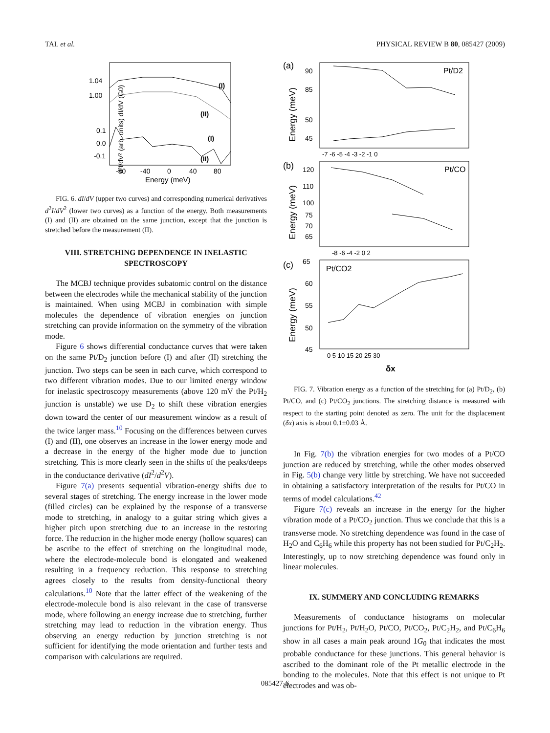TAL et al. PHYSICAL REVIEW B 80, 085427 (2009)
1.00
1.04
0.1
0.0
-0.1
-80
-40
0
40
80
Energy (meV)
(I)
(II)
(I)
(II)
d²I/dV² (arb. units) dI/dV (G0)
FIG. 6. dI/dV (upper two curves) and corresponding numerical derivatives d<sup>2</sup>I/dV<sup>2</sup> (lower two curves) as a function of the energy. Both measurements (I) and (II) are obtained on the same junction, except that the junction is stretched before the measurement (II).
VIII. STRETCHING DEPENDENCE IN INELASTIC SPECTROSCOPY
The MCBJ technique provides subatomic control on the distance between the electrodes while the mechanical stability of the junction is maintained. When using MCBJ in combination with simple molecules the dependence of vibration energies on junction stretching can provide information on the symmetry of the vibration mode.
Figure 6 shows differential conductance curves that were taken on the same Pt/D<sub>2</sub> junction before (I) and after (II) stretching the junction. Two steps can be seen in each curve, which correspond to two different vibration modes. Due to our limited energy window for inelastic spectroscopy measurements (above 120 mV the Pt/H<sub>2</sub> junction is unstable) we use D<sub>2</sub> to shift these vibration energies down toward the center of our measurement window as a result of the twice larger mass.<sup>10</sup> Focusing on the differences between curves (I) and (II), one observes an increase in the lower energy mode and a decrease in the energy of the higher mode due to junction stretching. This is more clearly seen in the shifts of the peaks/deeps in the conductance derivative (dI<sup>2</sup>/d<sup>2</sup>V).
Figure 7(a) presents sequential vibration-energy shifts due to several stages of stretching. The energy increase in the lower mode (filled circles) can be explained by the response of a transverse mode to stretching, in analogy to a guitar string which gives a higher pitch upon stretching due to an increase in the restoring force. The reduction in the higher mode energy (hollow squares) can be ascribe to the effect of stretching on the longitudinal mode, where the electrode-molecule bond is elongated and weakened resulting in a frequency reduction. This response to stretching agrees closely to the results from density-functional theory calculations.<sup>10</sup> Note that the latter effect of the weakening of the electrode-molecule bond is also relevant in the case of transverse mode, where following an energy increase due to stretching, further stretching may lead to reduction in the vibration energy. Thus observing an energy reduction by junction stretching is not sufficient for identifying the mode orientation and further tests and comparison with calculations are required.
(a)
(b)
(c)
Pt/D2
90
85
50
45
-7 -6 -5 -4 -3 -2 -1 0
Energy (meV)
Pt/CO
120
110
100
75
70
65
-8 -6 -4 -2 0 2
Energy (meV)
Pt/CO2
65
60
55
50
45
0 5 10 15 20 25 30
δx
Energy (meV)
FIG. 7. Vibration energy as a function of the stretching for (a) Pt/D<sub>2</sub>, (b) Pt/CO, and (c) Pt/CO<sub>2</sub> junctions. The stretching distance is measured with respect to the starting point denoted as zero. The unit for the displacement (δx) axis is about 0.1±0.03 Å.
In Fig. 7(b) the vibration energies for two modes of a Pt/CO junction are reduced by stretching, while the other modes observed in Fig. 5(b) change very little by stretching. We have not succeeded in obtaining a satisfactory interpretation of the results for Pt/CO in terms of model calculations.<sup>42</sup>
Figure 7(c) reveals an increase in the energy for the higher vibration mode of a Pt/CO<sub>2</sub> junction. Thus we conclude that this is a transverse mode. No stretching dependence was found in the case of H<sub>2</sub>O and C<sub>6</sub>H<sub>6</sub> while this property has not been studied for Pt/C<sub>2</sub>H<sub>2</sub>. Interestingly, up to now stretching dependence was found only in linear molecules.
IX. SUMMERY AND CONCLUDING REMARKS
Measurements of conductance histograms on molecular junctions for Pt/H<sub>2</sub>, Pt/H<sub>2</sub>O, Pt/CO, Pt/CO<sub>2</sub>, Pt/C<sub>2</sub>H<sub>2</sub>, and Pt/C<sub>6</sub>H<sub>6</sub> show in all cases a main peak around 1G<sub>0</sub> that indicates the most probable conductance for these junctions. This general behavior is ascribed to the dominant role of the Pt metallic electrode in the bonding to the molecules. Note that this effect is not unique to Pt electrodes and was ob-
085427-6